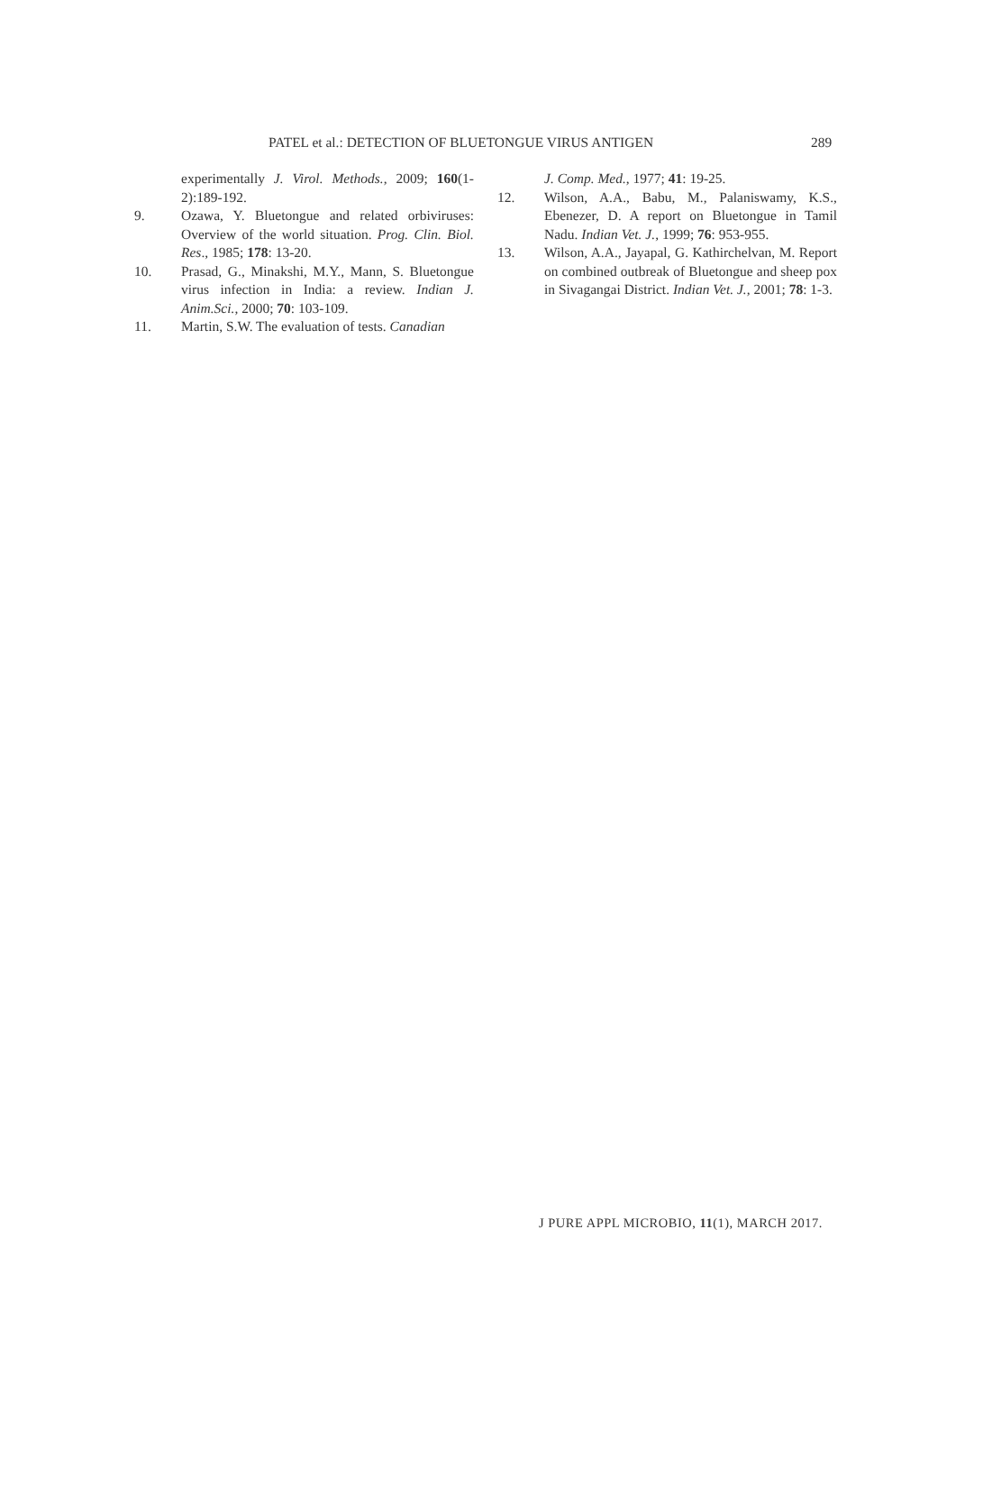PATEL et al.: DETECTION OF BLUETONGUE VIRUS ANTIGEN 289
experimentally J. Virol. Methods., 2009; 160(1-2):189-192.
9. Ozawa, Y. Bluetongue and related orbiviruses: Overview of the world situation. Prog. Clin. Biol. Res., 1985; 178: 13-20.
10. Prasad, G., Minakshi, M.Y., Mann, S. Bluetongue virus infection in India: a review. Indian J. Anim.Sci., 2000; 70: 103-109.
11. Martin, S.W. The evaluation of tests. Canadian
J. Comp. Med., 1977; 41: 19-25.
12. Wilson, A.A., Babu, M., Palaniswamy, K.S., Ebenezer, D. A report on Bluetongue in Tamil Nadu. Indian Vet. J., 1999; 76: 953-955.
13. Wilson, A.A., Jayapal, G. Kathirchelvan, M. Report on combined outbreak of Bluetongue and sheep pox in Sivagangai District. Indian Vet. J., 2001; 78: 1-3.
J PURE APPL MICROBIO, 11(1), MARCH 2017.